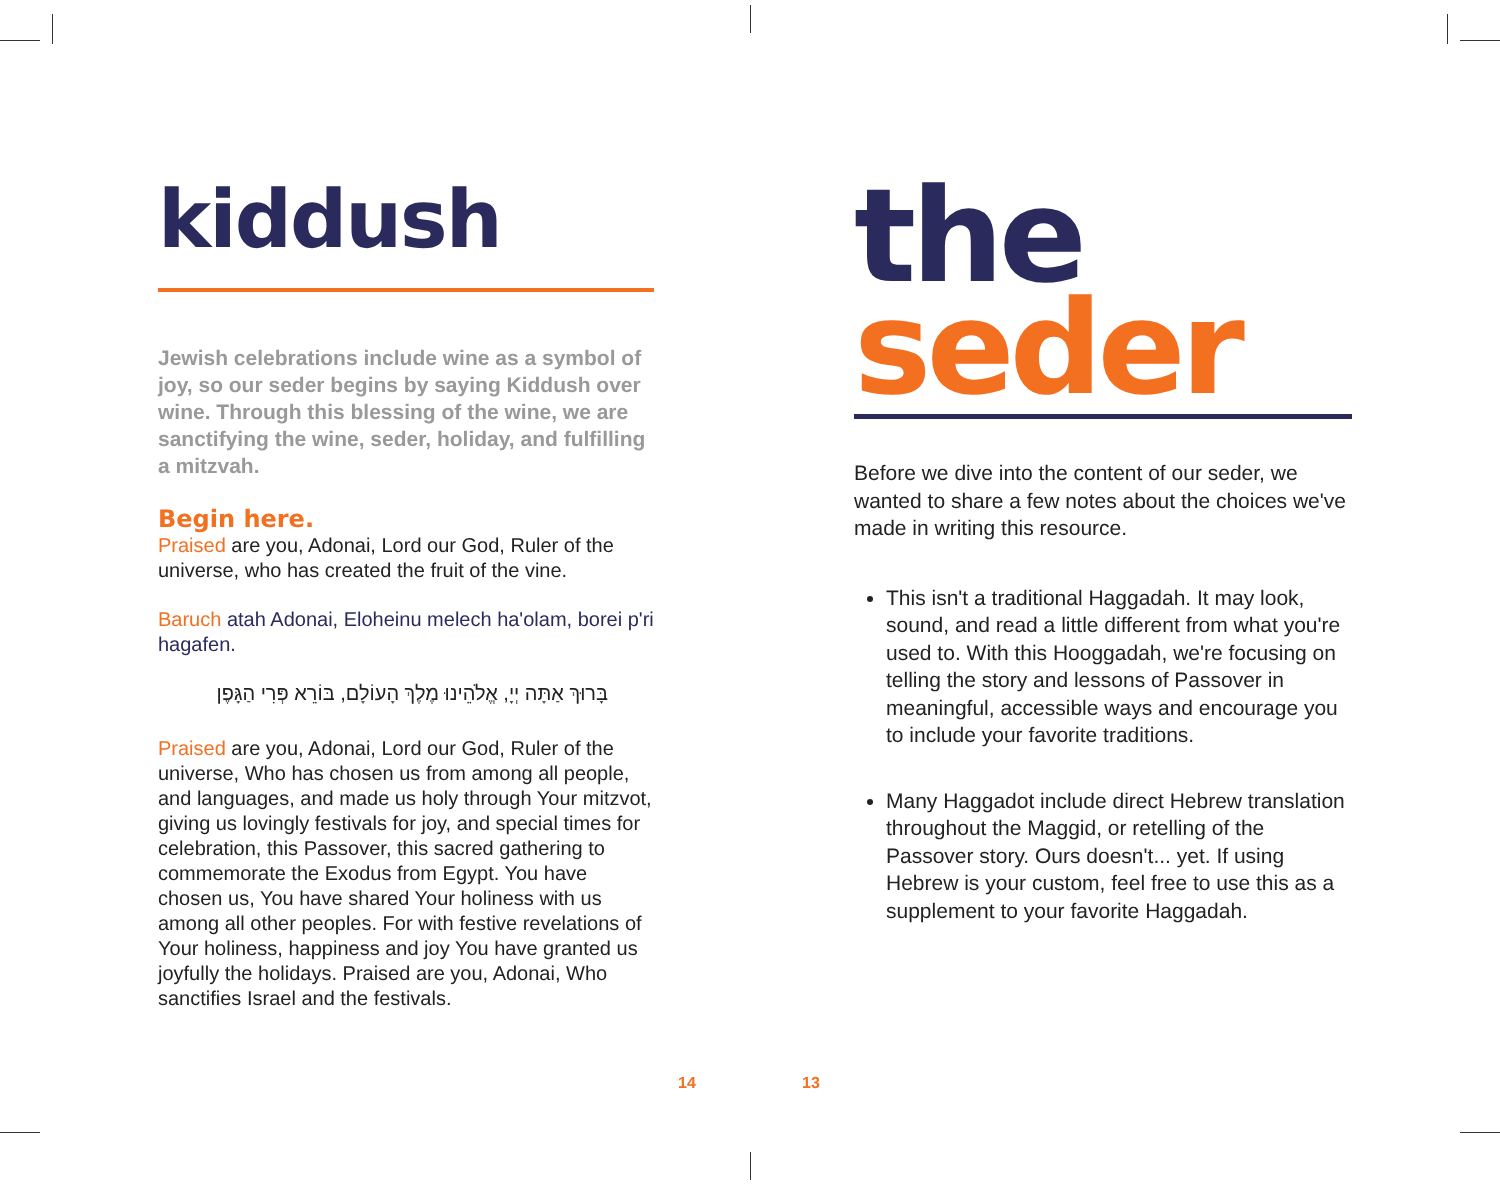kiddush
Jewish celebrations include wine as a symbol of joy, so our seder begins by saying Kiddush over wine. Through this blessing of the wine, we are sanctifying the wine, seder, holiday, and fulfilling a mitzvah.
Begin here.
Praised are you, Adonai, Lord our God, Ruler of the universe, who has created the fruit of the vine.
Baruch atah Adonai, Eloheinu melech ha'olam, borei p'ri hagafen.
בָּרוּךְ אַתָּה יְיָ, אֱלֹהֵינוּ מֶלֶךְ הָעוֹלָם, בּוֹרֵא פְּרִי הַגָּפֶן
Praised are you, Adonai, Lord our God, Ruler of the universe, Who has chosen us from among all people, and languages, and made us holy through Your mitzvot, giving us lovingly festivals for joy, and special times for celebration, this Passover, this sacred gathering to commemorate the Exodus from Egypt. You have chosen us, You have shared Your holiness with us among all other peoples. For with festive revelations of Your holiness, happiness and joy You have granted us joyfully the holidays. Praised are you, Adonai, Who sanctifies Israel and the festivals.
the
seder
Before we dive into the content of our seder, we wanted to share a few notes about the choices we've made in writing this resource.
This isn't a traditional Haggadah. It may look, sound, and read a little different from what you're used to. With this Hooggadah, we're focusing on telling the story and lessons of Passover in meaningful, accessible ways and encourage you to include your favorite traditions.
Many Haggadot include direct Hebrew translation throughout the Maggid, or retelling of the Passover story. Ours doesn't... yet. If using Hebrew is your custom, feel free to use this as a supplement to your favorite Haggadah.
14 13